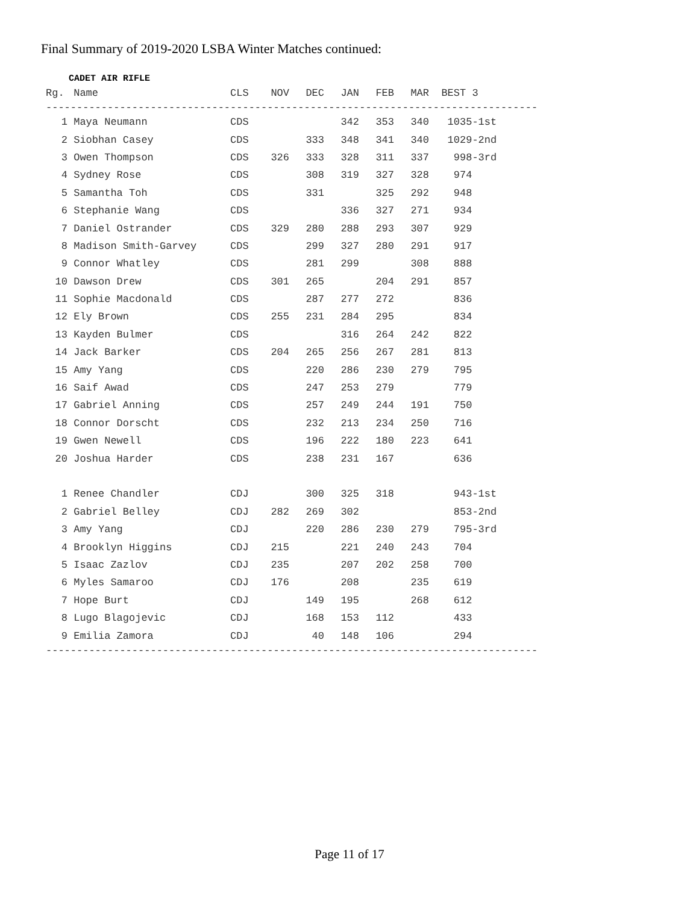Final Summary of 2019-2020 LSBA Winter Matches continued:
CADET AIR RIFLE
| Rg. | Name | CLS | NOV | DEC | JAN | FEB | MAR | BEST 3 |
| --- | --- | --- | --- | --- | --- | --- | --- | --- |
--------------------------------------------------------------------------------
| 1 | Maya Neumann | CDS | | | 342 | 353 | 340 | 1035-1st |
| 2 | Siobhan Casey | CDS | | 333 | 348 | 341 | 340 | 1029-2nd |
| 3 | Owen Thompson | CDS | 326 | 333 | 328 | 311 | 337 | 998-3rd |
| 4 | Sydney Rose | CDS | | 308 | 319 | 327 | 328 | 974 |
| 5 | Samantha Toh | CDS | | 331 | | 325 | 292 | 948 |
| 6 | Stephanie Wang | CDS | | | 336 | 327 | 271 | 934 |
| 7 | Daniel Ostrander | CDS | 329 | 280 | 288 | 293 | 307 | 929 |
| 8 | Madison Smith-Garvey | CDS | | 299 | 327 | 280 | 291 | 917 |
| 9 | Connor Whatley | CDS | | 281 | 299 | | 308 | 888 |
| 10 | Dawson Drew | CDS | 301 | 265 | | 204 | 291 | 857 |
| 11 | Sophie Macdonald | CDS | | 287 | 277 | 272 | | 836 |
| 12 | Ely Brown | CDS | 255 | 231 | 284 | 295 | | 834 |
| 13 | Kayden Bulmer | CDS | | | 316 | 264 | 242 | 822 |
| 14 | Jack Barker | CDS | 204 | 265 | 256 | 267 | 281 | 813 |
| 15 | Amy Yang | CDS | | 220 | 286 | 230 | 279 | 795 |
| 16 | Saif Awad | CDS | | 247 | 253 | 279 | | 779 |
| 17 | Gabriel Anning | CDS | | 257 | 249 | 244 | 191 | 750 |
| 18 | Connor Dorscht | CDS | | 232 | 213 | 234 | 250 | 716 |
| 19 | Gwen Newell | CDS | | 196 | 222 | 180 | 223 | 641 |
| 20 | Joshua Harder | CDS | | 238 | 231 | 167 | | 636 |
| 1 | Renee Chandler | CDJ | | 300 | 325 | 318 | | 943-1st |
| 2 | Gabriel Belley | CDJ | 282 | 269 | 302 | | | 853-2nd |
| 3 | Amy Yang | CDJ | | 220 | 286 | 230 | 279 | 795-3rd |
| 4 | Brooklyn Higgins | CDJ | 215 | | 221 | 240 | 243 | 704 |
| 5 | Isaac Zazlov | CDJ | 235 | | 207 | 202 | 258 | 700 |
| 6 | Myles Samaroo | CDJ | 176 | | 208 | | 235 | 619 |
| 7 | Hope Burt | CDJ | | 149 | 195 | | 268 | 612 |
| 8 | Lugo Blagojevic | CDJ | | 168 | 153 | 112 | | 433 |
| 9 | Emilia Zamora | CDJ | | 40 | 148 | 106 | | 294 |
--------------------------------------------------------------------------------
Page 11 of 17